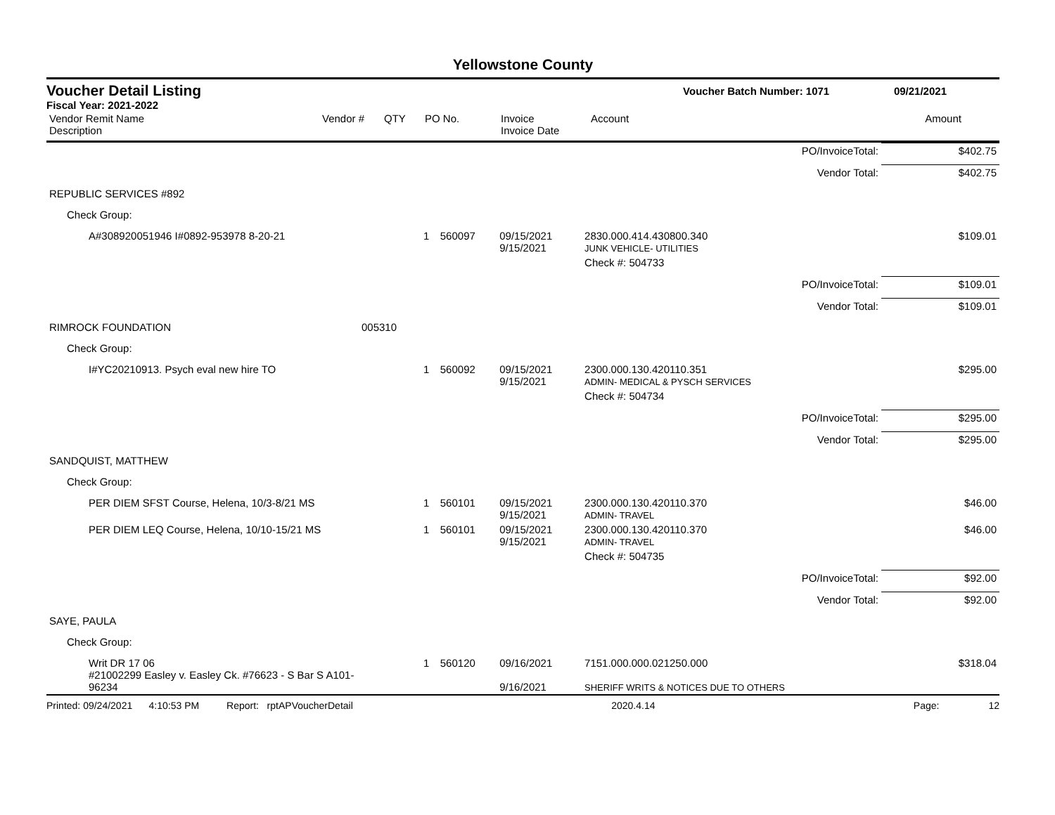Yellowstone County
Voucher Detail Listing Voucher Batch Number: 1071 09/21/2021
Fiscal Year: 2021-2022
| Vendor Remit Name Description | Vendor # | QTY | PO No. | Invoice Invoice Date | Account | Amount |
| PO/InvoiceTotal: | | | | | | $402.75 |
| Vendor Total: | | | | | | $402.75 |
| REPUBLIC SERVICES #892 | | | | | | |
| Check Group: | | | | | | |
| A#308920051946 I#0892-953978 8-20-21 | | 1 | 560097 | 09/15/2021 9/15/2021 | 2830.000.414.430800.340 JUNK VEHICLE- UTILITIES | $109.01 |
| | | | | | Check #: 504733 | |
| PO/InvoiceTotal: | | | | | | $109.01 |
| Vendor Total: | | | | | | $109.01 |
| RIMROCK FOUNDATION | 005310 | | | | | |
| Check Group: | | | | | | |
| I#YC20210913. Psych eval new hire TO | | 1 | 560092 | 09/15/2021 9/15/2021 | 2300.000.130.420110.351 ADMIN- MEDICAL & PYSCH SERVICES | $295.00 |
| | | | | | Check #: 504734 | |
| PO/InvoiceTotal: | | | | | | $295.00 |
| Vendor Total: | | | | | | $295.00 |
| SANDQUIST, MATTHEW | | | | | | |
| Check Group: | | | | | | |
| PER DIEM SFST Course, Helena, 10/3-8/21 MS | | 1 | 560101 | 09/15/2021 9/15/2021 | 2300.000.130.420110.370 ADMIN- TRAVEL | $46.00 |
| PER DIEM LEQ Course, Helena, 10/10-15/21 MS | | 1 | 560101 | 09/15/2021 9/15/2021 | 2300.000.130.420110.370 ADMIN- TRAVEL | $46.00 |
| | | | | | Check #: 504735 | |
| PO/InvoiceTotal: | | | | | | $92.00 |
| Vendor Total: | | | | | | $92.00 |
| SAYE, PAULA | | | | | | |
| Check Group: | | | | | | |
| Writ DR 17 06 #21002299 Easley v. Easley Ck. #76623 - S Bar S A101-96234 | | 1 | 560120 | 09/16/2021 9/16/2021 | 7151.000.000.021250.000 SHERIFF WRITS & NOTICES DUE TO OTHERS | $318.04 |
Printed: 09/24/2021 4:10:53 PM Report: rptAPVoucherDetail 2020.4.14 Page: 12